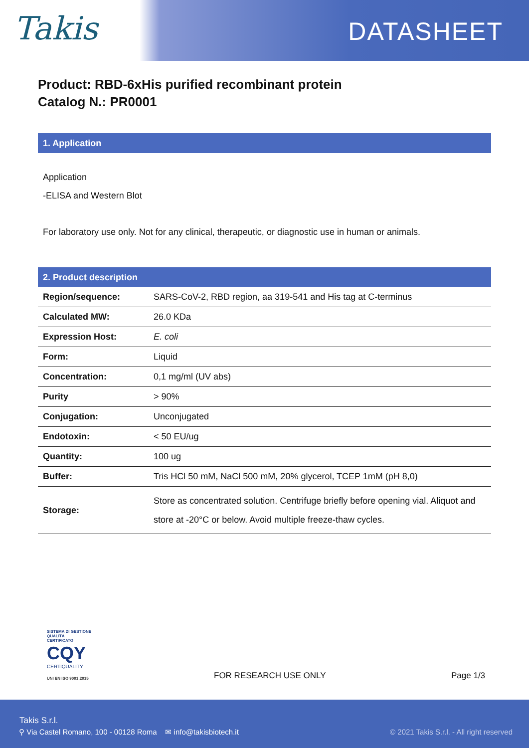Takis DATASHEET
Product: RBD-6xHis purified recombinant protein
Catalog N.: PR0001
1. Application
Application
-ELISA and Western Blot
For laboratory use only. Not for any clinical, therapeutic, or diagnostic use in human or animals.
2. Product description
| Region/sequence: | SARS-CoV-2, RBD region, aa 319-541 and His tag at C-terminus |
| Calculated MW: | 26.0 KDa |
| Expression Host: | E. coli |
| Form: | Liquid |
| Concentration: | 0,1 mg/ml (UV abs) |
| Purity | > 90% |
| Conjugation: | Unconjugated |
| Endotoxin: | < 50 EU/ug |
| Quantity: | 100 ug |
| Buffer: | Tris HCl 50 mM, NaCl 500 mM, 20% glycerol, TCEP 1mM (pH 8,0) |
| Storage: | Store as concentrated solution. Centrifuge briefly before opening vial. Aliquot and store at -20°C or below. Avoid multiple freeze-thaw cycles. |
SISTEMA DI GESTIONE QUALITÀ CERTIFICATO
CQY
CERTIQUALITY
UNI EN ISO 9001:2015
FOR RESEARCH USE ONLY Page 1/3
Takis S.r.l.
⚲ Via Castel Romano, 100 - 00128 Roma ✉ info@takisbiotech.it
© 2021 Takis S.r.l. - All right reserved